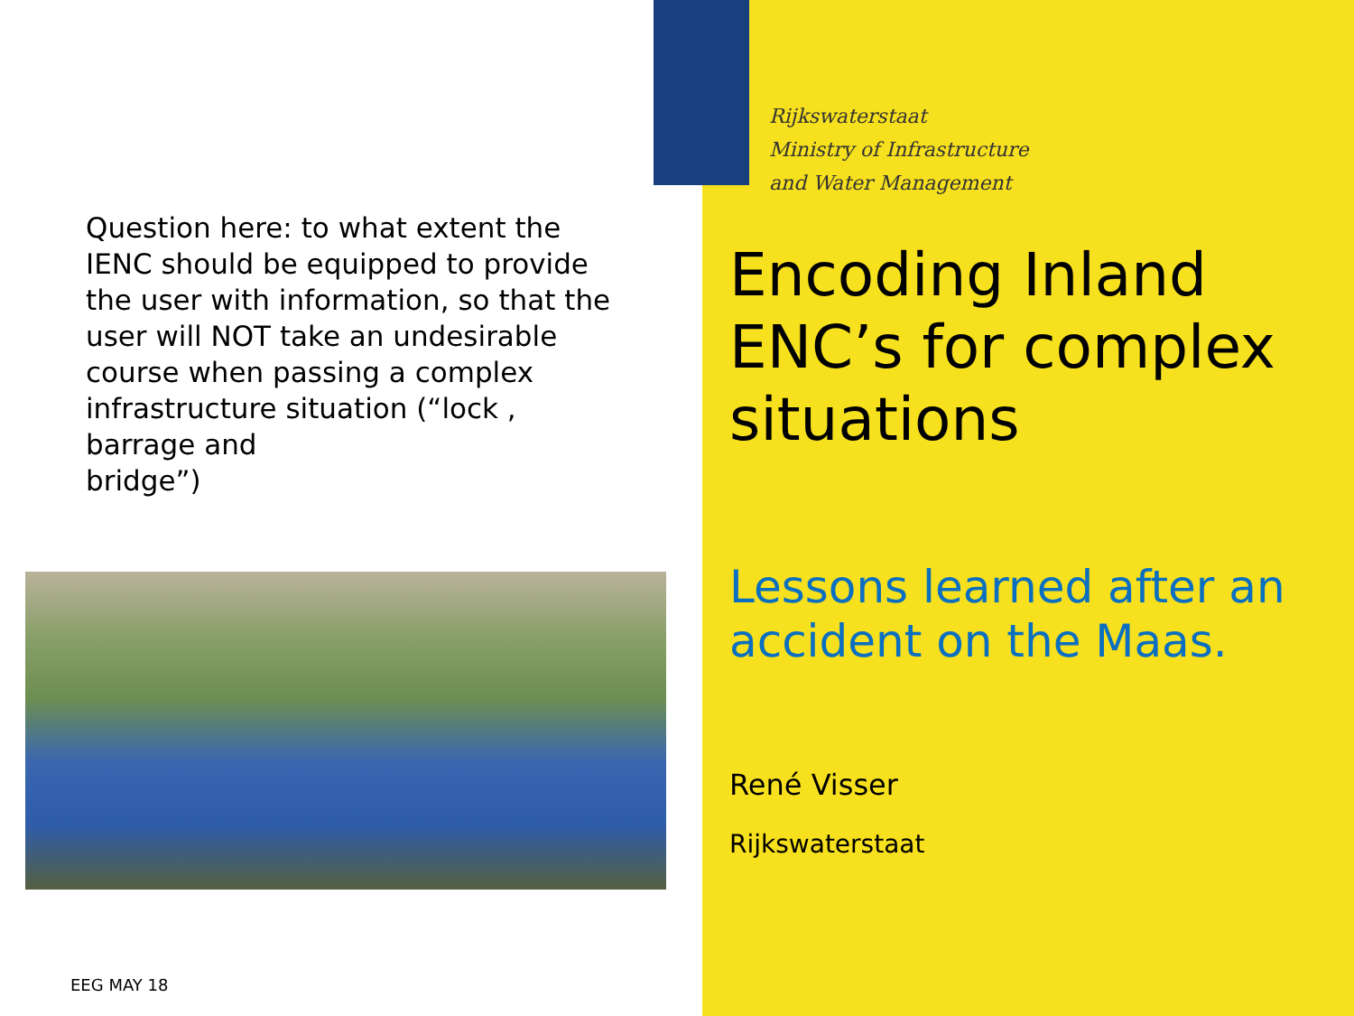Question here: to what extent the IENC should be equipped to provide the user with information, so that the user will NOT take an undesirable course when passing a complex infrastructure situation (“lock , barrage and
bridge”)
EEG MAY 18
Rijkswaterstaat
Ministry of Infrastructure
and Water Management
Encoding Inland ENC’s for complex situations
Lessons learned after an accident on the Maas.
René Visser
Rijkswaterstaat